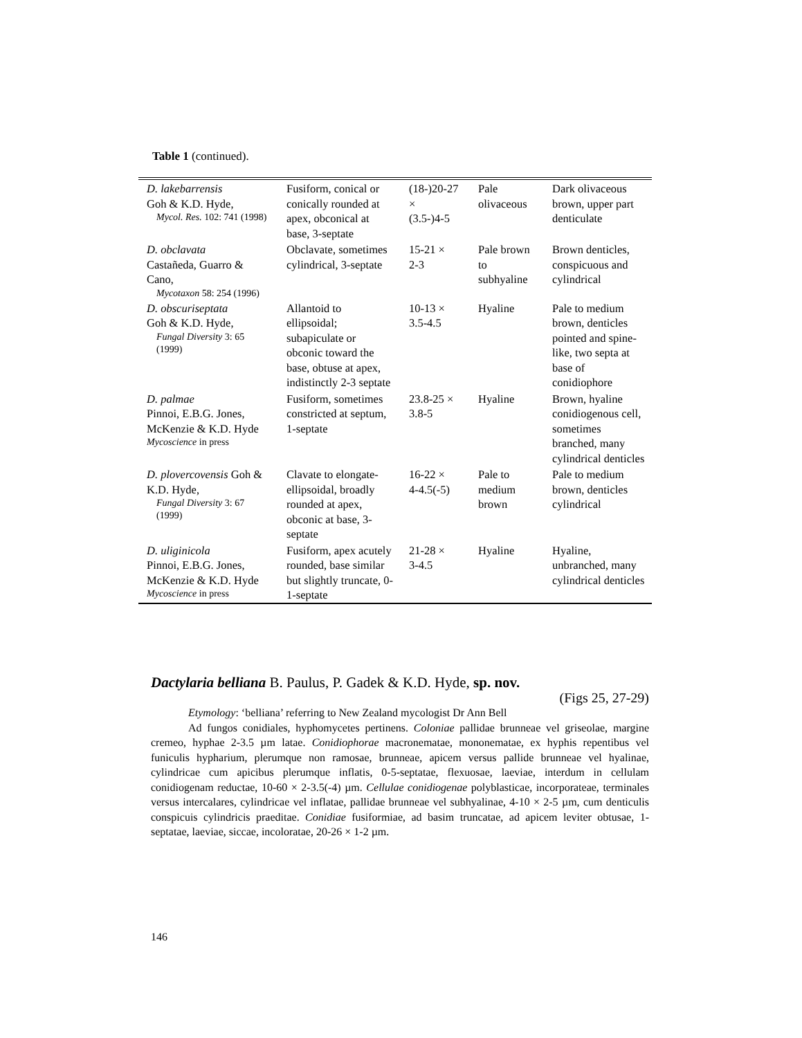Table 1 (continued).
| D. lakebarrensis Goh & K.D. Hyde, Mycol. Res. 102: 741 (1998) | Fusiform, conical or conically rounded at apex, obconical at base, 3-septate | (18-)20-27 × (3.5-)4-5 | Pale olivaceous | Dark olivaceous brown, upper part denticulate |
| D. obclavata Castañeda, Guarro & Cano, Mycotaxon 58: 254 (1996) | Obclavate, sometimes cylindrical, 3-septate | 15-21 × 2-3 | Pale brown to subhyaline | Brown denticles, conspicuous and cylindrical |
| D. obscuriseptata Goh & K.D. Hyde, Fungal Diversity 3: 65 (1999) | Allantoid to ellipsoidal; subapiculate or obconic toward the base, obtuse at apex, indistinctly 2-3 septate | 10-13 × 3.5-4.5 | Hyaline | Pale to medium brown, denticles pointed and spine-like, two septa at base of conidiophore |
| D. palmae Pinnoi, E.B.G. Jones, McKenzie & K.D. Hyde Mycoscience in press | Fusiform, sometimes constricted at septum, 1-septate | 23.8-25 × 3.8-5 | Hyaline | Brown, hyaline conidiogenous cell, sometimes branched, many cylindrical denticles |
| D. plovercovensis Goh & K.D. Hyde, Fungal Diversity 3: 67 (1999) | Clavate to elongate-ellipsoidal, broadly rounded at apex, obconic at base, 3-septate | 16-22 × 4-4.5(-5) | Pale to medium brown | Pale to medium brown, denticles cylindrical |
| D. uliginicola Pinnoi, E.B.G. Jones, McKenzie & K.D. Hyde Mycoscience in press | Fusiform, apex acutely rounded, base similar but slightly truncate, 0-1-septate | 21-28 × 3-4.5 | Hyaline | Hyaline, unbranched, many cylindrical denticles |
Dactylaria belliana B. Paulus, P. Gadek & K.D. Hyde, sp. nov.
(Figs 25, 27-29)
Etymology: ‘belliana’ referring to New Zealand mycologist Dr Ann Bell
Ad fungos conidiales, hyphomycetes pertinens. Coloniae pallidae brunneae vel griseolae, margine cremeo, hyphae 2-3.5 µm latae. Conidiophorae macronematae, mononematae, ex hyphis repentibus vel funiculis hypharium, plerumque non ramosae, brunneae, apicem versus pallide brunneae vel hyalinae, cylindricae cum apicibus plerumque inflatis, 0-5-septatae, flexuosae, laeviae, interdum in cellulam conidiogenam reductae, 10-60 × 2-3.5(-4) µm. Cellulae conidiogenae polyblasticae, incorporateae, terminales versus intercalares, cylindricae vel inflatae, pallidae brunneae vel subhyalinae, 4-10 × 2-5 µm, cum denticulis conspicuis cylindricis praeditae. Conidiae fusiformiae, ad basim truncatae, ad apicem leviter obtusae, 1-septatae, laeviae, siccae, incoloratae, 20-26 × 1-2 µm.
146